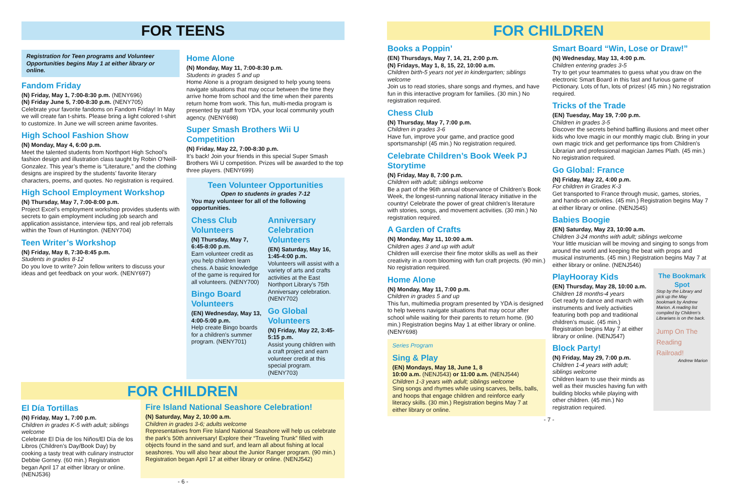FOR TEENS
Registration for Teen programs and Volunteer Opportunities begins May 1 at either library or online.
Fandom Friday
(N) Friday, May 1, 7:00-8:30 p.m. (NENY696)
(N) Friday June 5, 7:00-8:30 p.m. (NENY705)
Celebrate your favorite fandoms on Fandom Friday! In May we will create fan t-shirts. Please bring a light colored t-shirt to customize. In June we will screen anime favorites.
High School Fashion Show
(N) Monday, May 4, 6:00 p.m.
Meet the talented students from Northport High School’s fashion design and illustration class taught by Robin O’Neill-Gonzalez. This year’s theme is “Literature,” and the clothing designs are inspired by the students’ favorite literary characters, poems, and quotes. No registration is required.
High School Employment Workshop
(N) Thursday, May 7, 7:00-8:00 p.m.
Project Excel’s employment workshop provides students with secrets to gain employment including job search and application assistance, interview tips, and real job referrals within the Town of Huntington. (NENY704)
Teen Writer’s Workshop
(N) Friday, May 8, 7:30-8:45 p.m.
Students in grades 8-12
Do you love to write? Join fellow writers to discuss your ideas and get feedback on your work. (NENY697)
Home Alone
(N) Monday, May 11, 7:00-8:30 p.m.
Students in grades 5 and up
Home Alone is a program designed to help young teens navigate situations that may occur between the time they arrive home from school and the time when their parents return home from work. This fun, multi-media program is presented by staff from YDA, your local community youth agency. (NENY698)
Super Smash Brothers Wii U Competition
(N) Friday, May 22, 7:00-8:30 p.m.
It’s back! Join your friends in this special Super Smash Brothers Wii U competition. Prizes will be awarded to the top three players. (NENY699)
Teen Volunteer Opportunities
Open to students in grades 7-12
You may volunteer for all of the following opportunities.
Chess Club Volunteers
(N) Thursday, May 7, 6:45-8:00 p.m.
Earn volunteer credit as you help children learn chess. A basic knowledge of the game is required for all volunteers. (NENY700)
Bingo Board Volunteers
(EN) Wednesday, May 13, 4:00-5:00 p.m.
Help create Bingo boards for a children’s summer program. (NENY701)
Anniversary Celebration Volunteers
(EN) Saturday, May 16, 1:45-4:00 p.m.
Volunteers will assist with a variety of arts and crafts activities at the East Northport Library’s 75th Anniversary celebration. (NENY702)
Go Global Volunteers
(N) Friday, May 22, 3:45-5:15 p.m.
Assist young children with a craft project and earn volunteer credit at this special program. (NENY703)
FOR CHILDREN
El Día Tortillas
(N) Friday, May 1, 7:00 p.m.
Children in grades K-5 with adult; siblings welcome
Celebrate El Día de los Niños/El Día de los Libros (Children’s Day/Book Day) by cooking a tasty treat with culinary instructor Debbie Gorney. (60 min.) Registration began April 17 at either library or online. (NENJ536)
Fire Island National Seashore Celebration!
(N) Saturday, May 2, 10:00 a.m.
Children in grades 3-6; adults welcome
Representatives from Fire Island National Seashore will help us celebrate the park’s 50th anniversary! Explore their “Traveling Trunk” filled with objects found in the sand and surf, and learn all about fishing at local seashores. You will also hear about the Junior Ranger program. (90 min.) Registration began April 17 at either library or online. (NENJ542)
- 6 -
FOR CHILDREN
Books a Poppin’
(EN) Thursdays, May 7, 14, 21, 2:00 p.m.
(N) Fridays, May 1, 8, 15, 22, 10:00 a.m.
Children birth-5 years not yet in kindergarten; siblings welcome
Join us to read stories, share songs and rhymes, and have fun in this interactive program for families. (30 min.) No registration required.
Chess Club
(N) Thursday, May 7, 7:00 p.m.
Children in grades 3-6
Have fun, improve your game, and practice good sportsmanship! (45 min.) No registration required.
Celebrate Children’s Book Week PJ Storytime
(N) Friday, May 8, 7:00 p.m.
Children with adult; siblings welcome
Be a part of the 96th annual observance of Children’s Book Week, the longest-running national literacy initiative in the country! Celebrate the power of great children’s literature with stories, songs, and movement activities. (30 min.) No registration required.
A Garden of Crafts
(N) Monday, May 11, 10:00 a.m.
Children ages 3 and up with adult
Children will exercise their fine motor skills as well as their creativity in a room blooming with fun craft projects. (90 min.) No registration required.
Home Alone
(N) Monday, May 11, 7:00 p.m.
Children in grades 5 and up
This fun, multimedia program presented by YDA is designed to help tweens navigate situations that may occur after school while waiting for their parents to return home. (90 min.) Registration begins May 1 at either library or online. (NENY698)
Series Program
Sing & Play
(EN) Mondays, May 18, June 1, 8
10:00 a.m. (NENJ543) or 11:00 a.m. (NENJ544)
Children 1-3 years with adult; siblings welcome
Sing songs and rhymes while using scarves, bells, balls, and hoops that engage children and reinforce early literacy skills. (30 min.) Registration begins May 7 at either library or online.
Smart Board “Win, Lose or Draw!”
(N) Wednesday, May 13, 4:00 p.m.
Children entering grades 3-5
Try to get your teammates to guess what you draw on the electronic Smart Board in this fast and furious game of Pictionary. Lots of fun, lots of prizes! (45 min.) No registration required.
Tricks of the Trade
(EN) Tuesday, May 19, 7:00 p.m.
Children in grades 3-5
Discover the secrets behind baffling illusions and meet other kids who love magic in our monthly magic club. Bring in your own magic trick and get performance tips from Children’s Librarian and professional magician James Plath. (45 min.) No registration required.
Go Global: France
(N) Friday, May 22, 4:00 p.m.
For children in Grades K-3
Get transported to France through music, games, stories, and hands-on activities. (45 min.) Registration begins May 7 at either library or online. (NENJ545)
Babies Boogie
(EN) Saturday, May 23, 10:00 a.m.
Children 3-24 months with adult; siblings welcome
Your little musician will be moving and singing to songs from around the world and keeping the beat with props and musical instruments. (45 min.) Registration begins May 7 at either library or online. (NENJ546)
PlayHooray Kids
(EN) Thursday, May 28, 10:00 a.m.
Children 18 months-4 years
Get ready to dance and march with instruments and lively activities featuring both pop and traditional children’s music. (45 min.) Registration begins May 7 at either library or online. (NENJ547)
Block Party!
(N) Friday, May 29, 7:00 p.m.
Children 1-4 years with adult; siblings welcome
Children learn to use their minds as well as their muscles having fun with building blocks while playing with other children. (45 min.) No registration required.
The Bookmark Spot
Stop by the Library and pick up the May bookmark by Andrew Marion. A reading list compiled by Children’s Librarians is on the back.
Jump On The Reading Railroad!
Andrew Marion
- 7 -